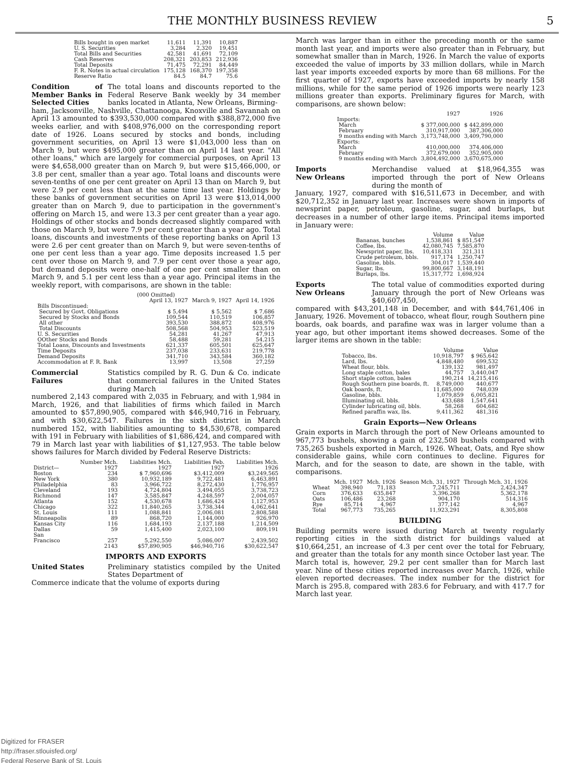THE MONTHLY BUSINESS REVIEW 5
| Bills bought in open market | 11,611 | 11,391 | 10,887 |
| U. S. Securities | 3,284 | 2,320 | 19,451 |
| Total Bills and Securities | 42,581 | 41,691 | 72,109 |
| Cash Reserves | 208,321 | 203,853 | 212,936 |
| Total Deposits | 71,475 | 72,291 | 84,449 |
| F. R. Notes in actual circulation | 175,128 | 168,370 | 197,358 |
| Reserve Ratio | 84.5 | 84.7 | 75.6 |
Condition of Member Banks in Selected Cities The total loans and discounts reported to the Federal Reserve Bank weekly by 34 member banks located in Atlanta, New Orleans, Birming-
ham, Jacksonville, Nashville, Chattanooga, Knoxville and Savannah on April 13 amounted to $393,530,000 compared with $388,872,000 five weeks earlier, and with $408,976,000 on the corresponding report date of 1926. Loans secured by stocks and bonds, including government securities, on April 13 were $1,043,000 less than on March 9, but were $495,000 greater than on April 14 last year. "All other loans," which are largely for commercial purposes, on April 13 were $4,658,000 greater than on March 9, but were $15,466,000, or 3.8 per cent, smaller than a year ago. Total loans and discounts were seven-tenths of one per cent greater on April 13 than on March 9, but were 2.9 per cent less than at the same time last year. Holdings by these banks of government securities on April 13 were $13,014,000 greater than on March 9, due to participation in the government's offering on March 15, and were 13.3 per cent greater than a year ago. Holdings of other stocks and bonds decreased slightly compared with those on March 9, but were 7.9 per cent greater than a year ago. Total loans, discounts and investments of these reporting banks on April 13 were 2.6 per cent greater than on March 9, but were seven-tenths of one per cent less than a year ago. Time deposits increased 1.5 per cent over those on March 9, and 7.9 per cent over those a year ago, but demand deposits were one-half of one per cent smaller than on March 9, and 5.1 per cent less than a year ago. Principal items in the weekly report, with comparisons, are shown in the table:
| (000 Omitted) | | | |
| --- | --- | --- | --- |
| | April 13, 1927 | March 9, 1927 | April 14, 1926 |
| Bills Discontinued: | | | |
| Secured by Govt. Obligations | $ 5,494 | $ 5,562 | $ 7,686 |
| Secured by Stocks and Bonds | 109,544 | 110,519 | 106,857 |
| All other | 393,530 | 388,872 | 408,976 |
| Total Discounts | 508,568 | 504,953 | 523,519 |
| U. S. Securities | 54,281 | 41,267 | 47,913 |
| OOther Stocks and Bonds | 58,488 | 59,281 | 54,215 |
| Total Loans, Discounts and Investments | 621,337 | 605,501 | 625,647 |
| Time Deposits | 237,038 | 233,631 | 219,778 |
| Demand Deposits | 341,710 | 343,584 | 360,182 |
| Accommodation at F. R. Bank | 13,997 | 13,508 | 27,259 |
Commercial Failures Statistics compiled by R. G. Dun & Co. indicate that commercial failures in the United States during March
numbered 2,143 compared with 2,035 in February, and with 1,984 in March, 1926, and that liabilities of firms which failed in March amounted to $57,890,905, compared with $46,940,716 in February, and with $30,622,547. Failures in the sixth district in March numbered 152, with liabilities amounting to $4,530,678, compared with 191 in February with liabilities of $1,686,424, and compared with 79 in March last year with liabilities of $1,127,953. The table below shows failures for March divided by Federal Reserve Districts:
| District— | Number Mch. 1927 | Liabilities Mch. 1927 | Liabilities Feb. 1927 | Liabilities Mch. 1926 |
| --- | --- | --- | --- | --- |
| Boston | 234 | $ 7,960,696 | $3,412,009 | $3,249,565 |
| New York | 380 | 10,932,189 | 9,722,481 | 6,463,891 |
| Philadelphia | 83 | 3,966,722 | 8,272,430 | 1,776,957 |
| Cleveland | 193 | 4,724,804 | 3,494,055 | 3,738,723 |
| Richmond | 147 | 3,585,847 | 4,248,597 | 2,004,057 |
| Atlanta | 152 | 4,530,678 | 1,686,424 | 1,127,953 |
| Chicago | 322 | 11,840,265 | 3,738,344 | 4,062,641 |
| St. Louis | 111 | 1,088,841 | 2,006,081 | 2,808,588 |
| Minneapolis | 89 | 868,720 | 1,144,000 | 926,970 |
| Kansas City | 116 | 1,684,193 | 2,137,188 | 1,214,509 |
| Dallas | 59 | 1,415,400 | 2,023,100 | 809,191 |
| San Francisco | 257 | 5,292,550 | 5,086,007 | 2,439,502 |
| | 2143 | $57,890,905 | $46,940,716 | $30,622,547 |
IMPORTS AND EXPORTS
United States Preliminary statistics compiled by the United States Department of
Commerce indicate that the volume of exports during
March was larger than in either the preceding month or the same month last year, and imports were also greater than in February, but somewhat smaller than in March, 1926. In March the value of exports exceeded the value of imports by 33 million dollars, while in March last year imports exceeded exports by more than 68 millions. For the first quarter of 1927, exports have exceeded imports by nearly 158 millions, while for the same period of 1926 imports were nearly 123 millions greater than exports. Preliminary figures for March, with comparisons, are shown below:
| | 1927 | 1926 |
| --- | --- | --- |
| Imports: | | |
| March | $ 377,000,000 | $ 442,899,000 |
| February | 310,917,000 | 387,306,000 |
| 9 months ending with March | 3,173,748,000 | 3,409,790,000 |
| Exports: | | |
| March | 410,000,000 | 374,406,000 |
| February | 372,679,000 | 352,905,000 |
| 9 months ending with March | 3,804,492,000 | 3,670,675,000 |
Imports
New Orleans Merchandise valued at $18,964,355 was imported through the port of New Orleans during the month of
January, 1927, compared with $16,511,673 in December, and with $20,712,352 in January last year. Increases were shown in imports of newsprint paper, petroleum, gasoline, sugar, and burlaps, but decreases in a number of other large items. Principal items imported in January were:
| | Volume | Value |
| --- | --- | --- |
| Bananas, bunches | 1,538,861 | $ 851,547 |
| Coffee, lbs. | 42,080,745 | 7,585,870 |
| Newsprint paper, lbs. | 10,418,331 | 321,311 |
| Crude petroleum, bbls. | 917,174 | 1,250,747 |
| Gasoline, bbls. | 304,017 | 1,539,440 |
| Sugar, lbs. | 99,800,667 | 3,148,191 |
| Burlaps, lbs. | 15,317,772 | 1,698,924 |
Exports
New Orleans The total value of commodities exported during January through the port of New Orleans was $40,607,450,
compared with $43,201,148 in December, and with $44,761,406 in January, 1926. Movement of tobacco, wheat flour, rough Southern pine boards, oak boards, and parafine wax was in larger volume than a year ago, but other important items showed decreases. Some of the larger items are shown in the table:
| | Volume | Value |
| --- | --- | --- |
| Tobacco, lbs. | 10,918,797 | $ 965,642 |
| Lard, lbs. | 4,848,480 | 699,532 |
| Wheat flour, bbls. | 139,132 | 981,497 |
| Long staple cotton, bales | 44,757 | 3,440,047 |
| Short staple cotton, bales | 190,214 | 14,215,416 |
| Rough Southern pine boards, ft. | 8,749,000 | 440,677 |
| Oak boards, ft. | 11,685,000 | 748,039 |
| Gasoline, bbls. | 1,079,859 | 6,005,821 |
| Illuminating oil, bbls. | 433,688 | 1,547,641 |
| Cylinder lubricating oil, bbls. | 58,268 | 604,682 |
| Refined paraffin wax, lbs. | 9,411,362 | 481,316 |
Grain Exports—New Orleans
Grain exports in March through the port of New Orleans amounted to 967,773 bushels, showing a gain of 232,508 bushels compared with 735,265 bushels exported in March, 1926. Wheat, Oats, and Rye show considerable gains, while corn continues to decline. Figures for March, and for the season to date, are shown in the table, with comparisons.
| | Mch. 1927 | Mch. 1926 | Season Mch. 31, 1927 | Through Mch. 31, 1926 |
| --- | --- | --- | --- | --- |
| Wheat | 398,940 | 71,183 | 7,245,711 | 2,424,347 |
| Corn | 376,633 | 635,847 | 3,396,268 | 5,362,178 |
| Oats | 106,486 | 23,268 | 904,170 | 514,316 |
| Rye | 85,714 | 4,967 | 377,142 | 4,967 |
| Total | 967,773 | 735,265 | 11,923,291 | 8,305,808 |
BUILDING
Building permits were issued during March at twenty regularly reporting cities in the sixth district for buildings valued at $10,664,251, an increase of 4.3 per cent over the total for February, and greater than the totals for any month since October last year. The March total is, however, 29.2 per cent smaller than for March last year. Nine of these cities reported increases over March, 1926, while eleven reported decreases. The index number for the district for March is 295.8, compared with 283.6 for February, and with 417.7 for March last year.
Digitized for FRASER
http://fraser.stlouisfed.org/
Federal Reserve Bank of St. Louis